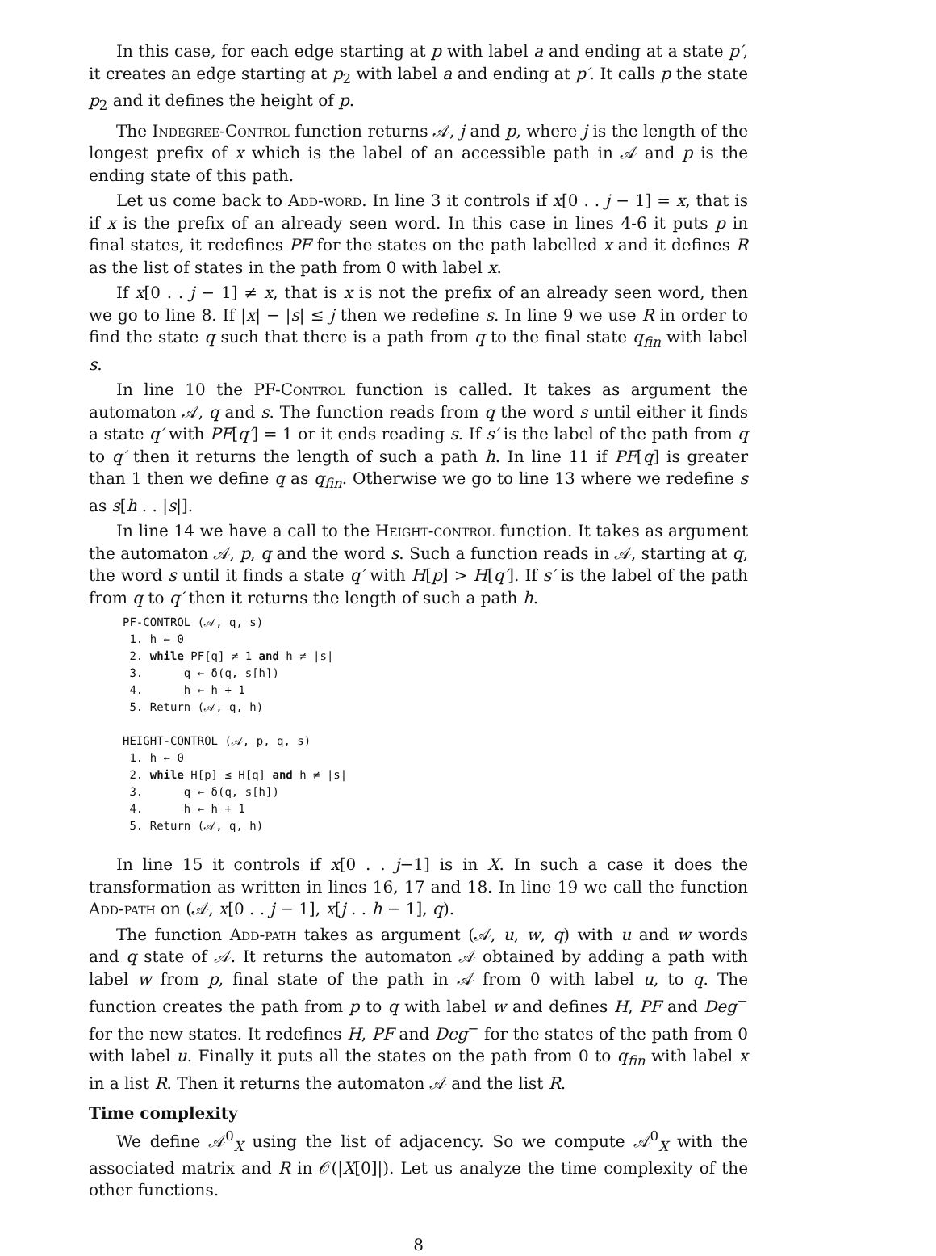In this case, for each edge starting at p with label a and ending at a state p′, it creates an edge starting at p<sub>2</sub> with label a and ending at p′. It calls p the state p<sub>2</sub> and it defines the height of p.
The Indegree-Control function returns 𝒜, j and p, where j is the length of the longest prefix of x which is the label of an accessible path in 𝒜 and p is the ending state of this path.
Let us come back to Add-word. In line 3 it controls if x[0 . . j − 1] = x, that is if x is the prefix of an already seen word. In this case in lines 4-6 it puts p in final states, it redefines PF for the states on the path labelled x and it defines R as the list of states in the path from 0 with label x.
If x[0 . . j − 1] ≠ x, that is x is not the prefix of an already seen word, then we go to line 8. If |x| − |s| ≤ j then we redefine s. In line 9 we use R in order to find the state q such that there is a path from q to the final state q<sub>fin</sub> with label s.
In line 10 the PF-Control function is called. It takes as argument the automaton 𝒜, q and s. The function reads from q the word s until either it finds a state q′ with PF[q′] = 1 or it ends reading s. If s′ is the label of the path from q to q′ then it returns the length of such a path h. In line 11 if PF[q] is greater than 1 then we define q as q<sub>fin</sub>. Otherwise we go to line 13 where we redefine s as s[h . . |s|].
In line 14 we have a call to the Height-control function. It takes as argument the automaton 𝒜, p, q and the word s. Such a function reads in 𝒜, starting at q, the word s until it finds a state q′ with H[p] > H[q′]. If s′ is the label of the path from q to q′ then it returns the length of such a path h.
PF-CONTROL (𝒜, q, s)
1. h ← 0
2. while PF[q] ≠ 1 and h ≠ |s|
3. q ← δ(q, s[h])
4. h ← h + 1
5. Return (𝒜, q, h)
HEIGHT-CONTROL (𝒜, p, q, s)
1. h ← 0
2. while H[p] ≤ H[q] and h ≠ |s|
3. q ← δ(q, s[h])
4. h ← h + 1
5. Return (𝒜, q, h)
In line 15 it controls if x[0 . . j−1] is in X. In such a case it does the transformation as written in lines 16, 17 and 18. In line 19 we call the function Add-path on (𝒜, x[0 . . j − 1], x[j . . h − 1], q).
The function Add-path takes as argument (𝒜, u, w, q) with u and w words and q state of 𝒜. It returns the automaton 𝒜 obtained by adding a path with label w from p, final state of the path in 𝒜 from 0 with label u, to q. The function creates the path from p to q with label w and defines H, PF and Deg<sup>−</sup> for the new states. It redefines H, PF and Deg<sup>−</sup> for the states of the path from 0 with label u. Finally it puts all the states on the path from 0 to q<sub>fin</sub> with label x in a list R. Then it returns the automaton 𝒜 and the list R.
Time complexity
We define 𝒜<sup>0</sup><sub>X</sub> using the list of adjacency. So we compute 𝒜<sup>0</sup><sub>X</sub> with the associated matrix and R in 𝒪(|X[0]|). Let us analyze the time complexity of the other functions.
8